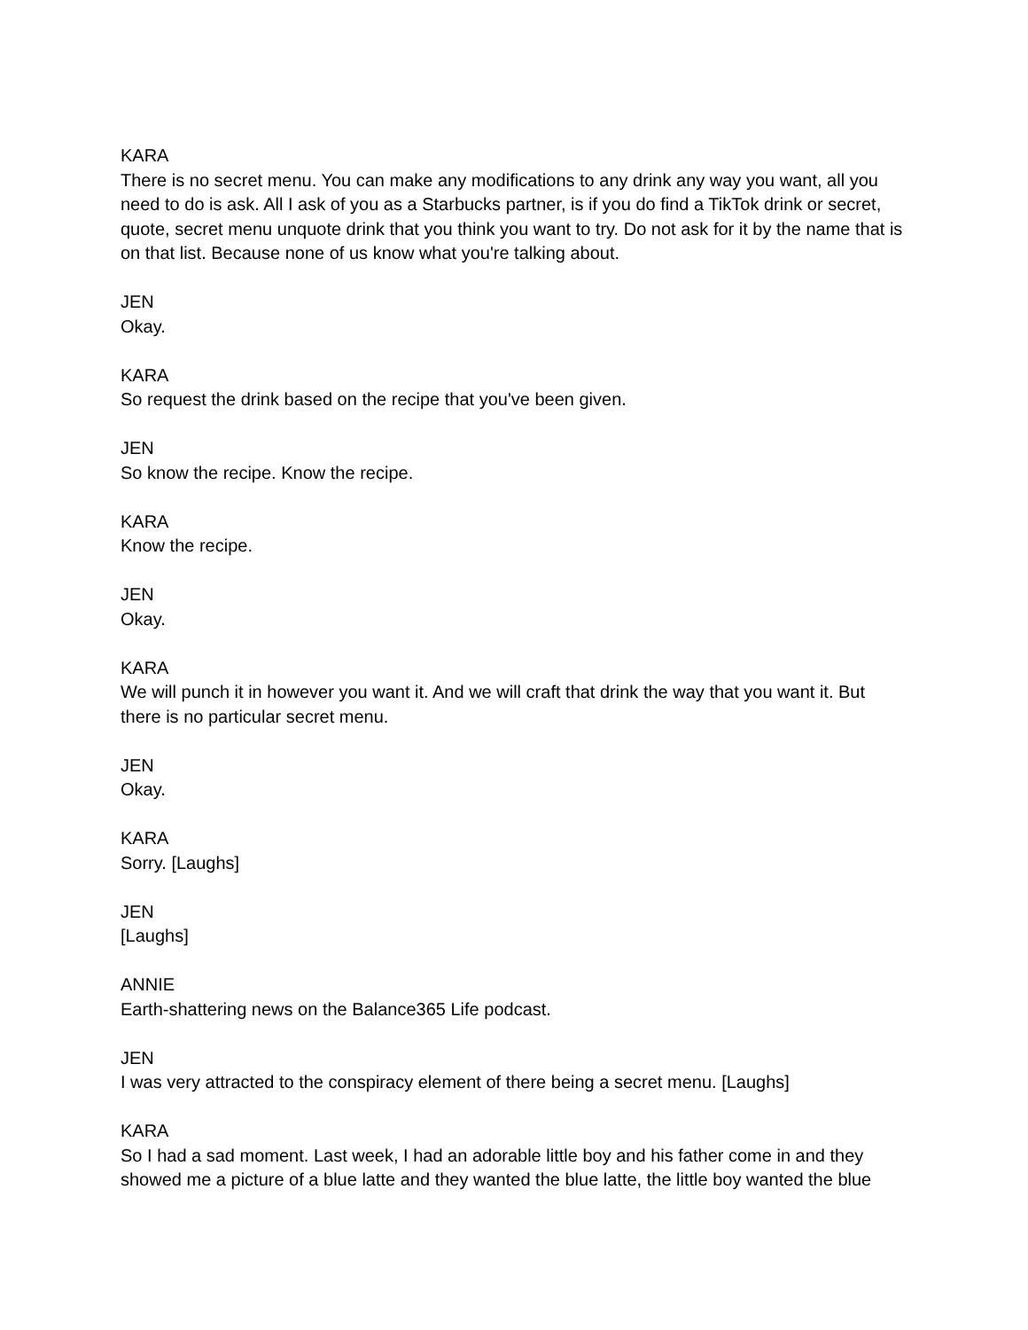KARA
There is no secret menu. You can make any modifications to any drink any way you want, all you need to do is ask. All I ask of you as a Starbucks partner, is if you do find a TikTok drink or secret, quote, secret menu unquote drink that you think you want to try. Do not ask for it by the name that is on that list. Because none of us know what you're talking about.
JEN
Okay.
KARA
So request the drink based on the recipe that you've been given.
JEN
So know the recipe. Know the recipe.
KARA
Know the recipe.
JEN
Okay.
KARA
We will punch it in however you want it. And we will craft that drink the way that you want it. But there is no particular secret menu.
JEN
Okay.
KARA
Sorry. [Laughs]
JEN
[Laughs]
ANNIE
Earth-shattering news on the Balance365 Life podcast.
JEN
I was very attracted to the conspiracy element of there being a secret menu. [Laughs]
KARA
So I had a sad moment. Last week, I had an adorable little boy and his father come in and they showed me a picture of a blue latte and they wanted the blue latte, the little boy wanted the blue